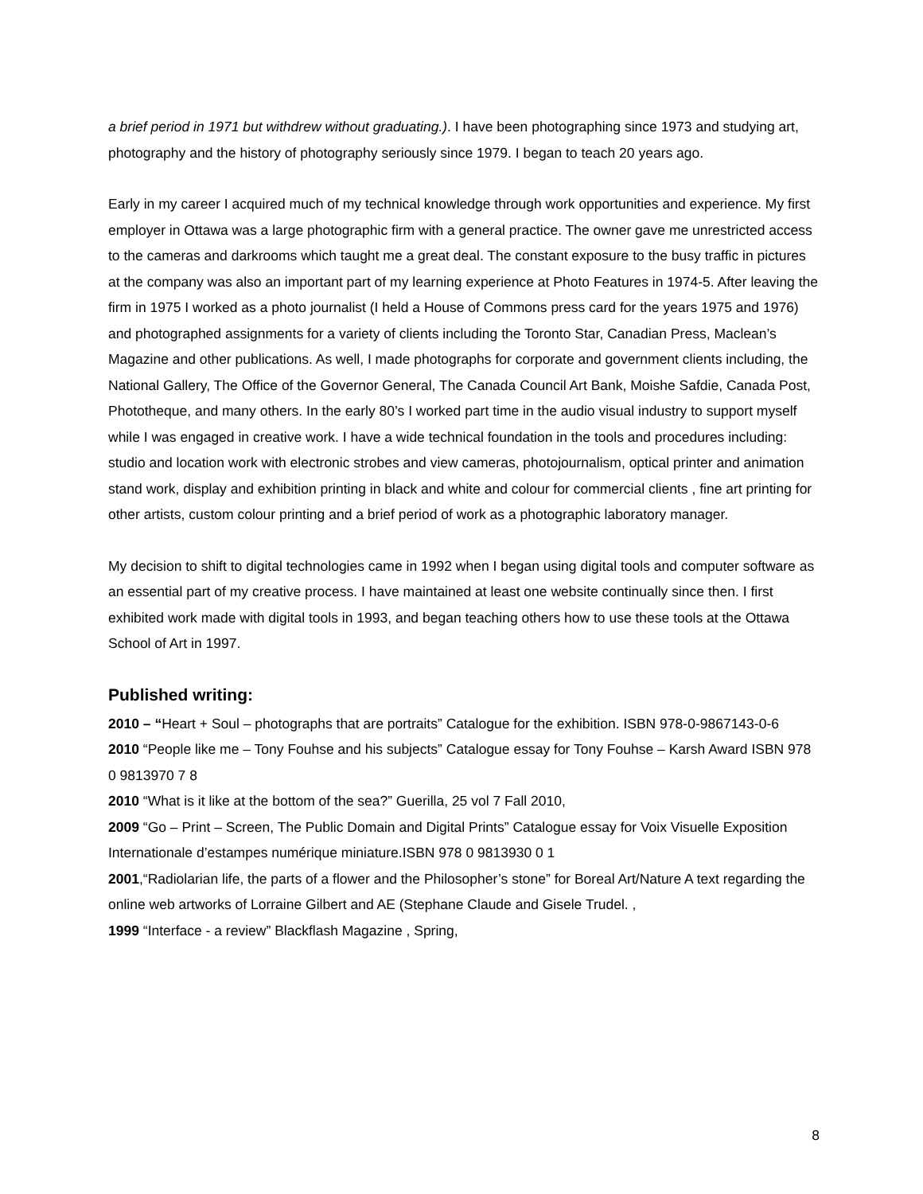a brief period in 1971 but withdrew without graduating.). I have been photographing since 1973 and studying art, photography and the history of photography seriously since 1979. I began to teach 20 years ago.
Early in my career I acquired much of my technical knowledge through work opportunities and experience. My first employer in Ottawa was a large photographic firm with a general practice. The owner gave me unrestricted access to the cameras and darkrooms which taught me a great deal. The constant exposure to the busy traffic in pictures at the company was also an important part of my learning experience at Photo Features in 1974-5. After leaving the firm in 1975 I worked as a photo journalist (I held a House of Commons press card for the years 1975 and 1976) and photographed assignments for a variety of clients including the Toronto Star, Canadian Press, Maclean’s Magazine and other publications. As well, I made photographs for corporate and government clients including, the National Gallery, The Office of the Governor General, The Canada Council Art Bank, Moishe Safdie, Canada Post, Phototheque, and many others. In the early 80’s I worked part time in the audio visual industry to support myself while I was engaged in creative work. I have a wide technical foundation in the tools and procedures including: studio and location work with electronic strobes and view cameras, photojournalism, optical printer and animation stand work, display and exhibition printing in black and white and colour for commercial clients , fine art printing for other artists, custom colour printing and a brief period of work as a photographic laboratory manager.
My decision to shift to digital technologies came in 1992 when I began using digital tools and computer software as an essential part of my creative process. I have maintained at least one website continually since then. I first exhibited work made with digital tools in 1993, and began teaching others how to use these tools at the Ottawa School of Art in 1997.
Published writing:
2010 – “Heart + Soul – photographs that are portraits” Catalogue for the exhibition. ISBN 978-0-9867143-0-6
2010 “People like me – Tony Fouhse and his subjects” Catalogue essay for Tony Fouhse – Karsh Award ISBN 978 0 9813970 7 8
2010 “What is it like at the bottom of the sea?” Guerilla, 25 vol 7 Fall 2010,
2009 “Go – Print – Screen, The Public Domain and Digital Prints” Catalogue essay for Voix Visuelle Exposition Internationale d’estampes numérique miniature.ISBN 978 0 9813930 0 1
2001,“Radiolarian life, the parts of a flower and the Philosopher’s stone” for Boreal Art/Nature A text regarding the online web artworks of Lorraine Gilbert and AE (Stephane Claude and Gisele Trudel. ,
1999 “Interface - a review” Blackflash Magazine , Spring,
8